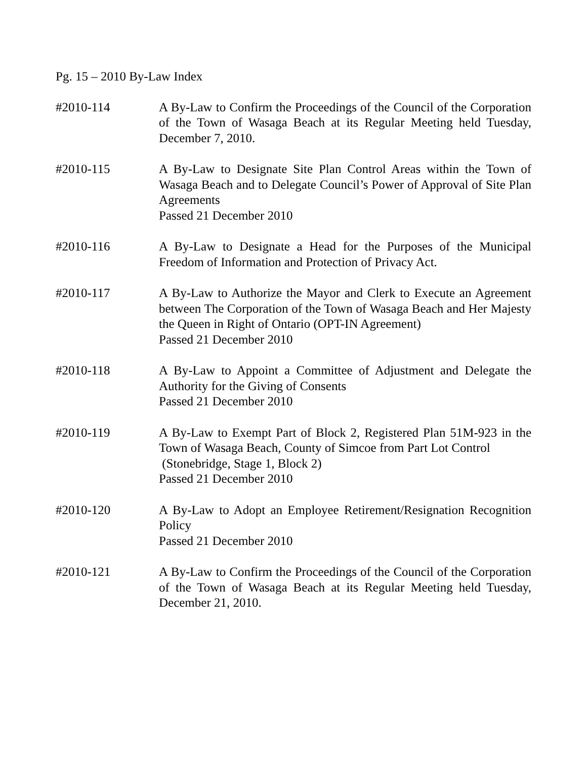Pg. 15 – 2010 By-Law Index
#2010-114 A By-Law to Confirm the Proceedings of the Council of the Corporation of the Town of Wasaga Beach at its Regular Meeting held Tuesday, December 7, 2010.
#2010-115 A By-Law to Designate Site Plan Control Areas within the Town of Wasaga Beach and to Delegate Council’s Power of Approval of Site Plan Agreements
Passed 21 December 2010
#2010-116 A By-Law to Designate a Head for the Purposes of the Municipal Freedom of Information and Protection of Privacy Act.
#2010-117 A By-Law to Authorize the Mayor and Clerk to Execute an Agreement between The Corporation of the Town of Wasaga Beach and Her Majesty the Queen in Right of Ontario (OPT-IN Agreement)
Passed 21 December 2010
#2010-118 A By-Law to Appoint a Committee of Adjustment and Delegate the Authority for the Giving of Consents
Passed 21 December 2010
#2010-119 A By-Law to Exempt Part of Block 2, Registered Plan 51M-923 in the Town of Wasaga Beach, County of Simcoe from Part Lot Control
(Stonebridge, Stage 1, Block 2)
Passed 21 December 2010
#2010-120 A By-Law to Adopt an Employee Retirement/Resignation Recognition Policy
Passed 21 December 2010
#2010-121 A By-Law to Confirm the Proceedings of the Council of the Corporation of the Town of Wasaga Beach at its Regular Meeting held Tuesday, December 21, 2010.